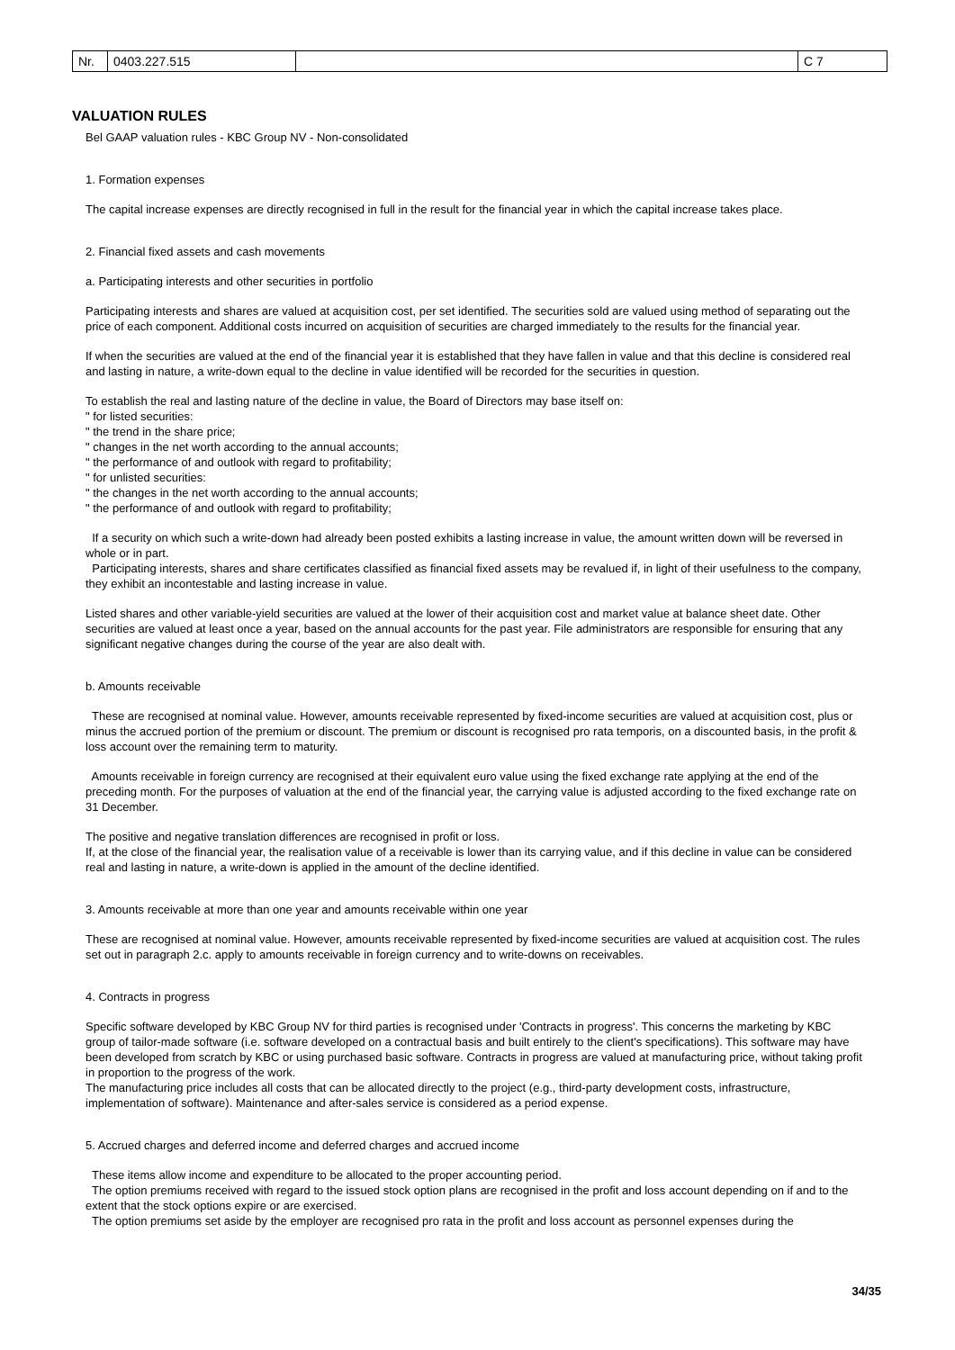| Nr. | 0403.227.515 | | C 7 |
VALUATION RULES
Bel GAAP valuation rules - KBC Group NV - Non-consolidated
1. Formation expenses
The capital increase expenses are directly recognised in full in the result for the financial year in which the capital increase takes place.
2. Financial fixed assets and cash movements
a. Participating interests and other securities in portfolio
Participating interests and shares are valued at acquisition cost, per set identified. The securities sold are valued using method of separating out the price of each component. Additional costs incurred on acquisition of securities are charged immediately to the results for the financial year.
If when the securities are valued at the end of the financial year it is established that they have fallen in value and that this decline is considered real and lasting in nature, a write-down equal to the decline in value identified will be recorded for the securities in question.
To establish the real and lasting nature of the decline in value, the Board of Directors may base itself on:
" for listed securities:
" the trend in the share price;
" changes in the net worth according to the annual accounts;
" the performance of and outlook with regard to profitability;
" for unlisted securities:
" the changes in the net worth according to the annual accounts;
" the performance of and outlook with regard to profitability;
If a security on which such a write-down had already been posted exhibits a lasting increase in value, the amount written down will be reversed in whole or in part.
Participating interests, shares and share certificates classified as financial fixed assets may be revalued if, in light of their usefulness to the company, they exhibit an incontestable and lasting increase in value.
Listed shares and other variable-yield securities are valued at the lower of their acquisition cost and market value at balance sheet date. Other securities are valued at least once a year, based on the annual accounts for the past year. File administrators are responsible for ensuring that any significant negative changes during the course of the year are also dealt with.
b. Amounts receivable
These are recognised at nominal value. However, amounts receivable represented by fixed-income securities are valued at acquisition cost, plus or minus the accrued portion of the premium or discount. The premium or discount is recognised pro rata temporis, on a discounted basis, in the profit & loss account over the remaining term to maturity.
Amounts receivable in foreign currency are recognised at their equivalent euro value using the fixed exchange rate applying at the end of the preceding month. For the purposes of valuation at the end of the financial year, the carrying value is adjusted according to the fixed exchange rate on 31 December.
The positive and negative translation differences are recognised in profit or loss.
If, at the close of the financial year, the realisation value of a receivable is lower than its carrying value, and if this decline in value can be considered real and lasting in nature, a write-down is applied in the amount of the decline identified.
3. Amounts receivable at more than one year and amounts receivable within one year
These are recognised at nominal value. However, amounts receivable represented by fixed-income securities are valued at acquisition cost. The rules set out in paragraph 2.c. apply to amounts receivable in foreign currency and to write-downs on receivables.
4. Contracts in progress
Specific software developed by KBC Group NV for third parties is recognised under 'Contracts in progress'. This concerns the marketing by KBC group of tailor-made software (i.e. software developed on a contractual basis and built entirely to the client's specifications). This software may have been developed from scratch by KBC or using purchased basic software. Contracts in progress are valued at manufacturing price, without taking profit in proportion to the progress of the work.
The manufacturing price includes all costs that can be allocated directly to the project (e.g., third-party development costs, infrastructure, implementation of software). Maintenance and after-sales service is considered as a period expense.
5. Accrued charges and deferred income and deferred charges and accrued income
These items allow income and expenditure to be allocated to the proper accounting period.
The option premiums received with regard to the issued stock option plans are recognised in the profit and loss account depending on if and to the extent that the stock options expire or are exercised.
The option premiums set aside by the employer are recognised pro rata in the profit and loss account as personnel expenses during the
34/35